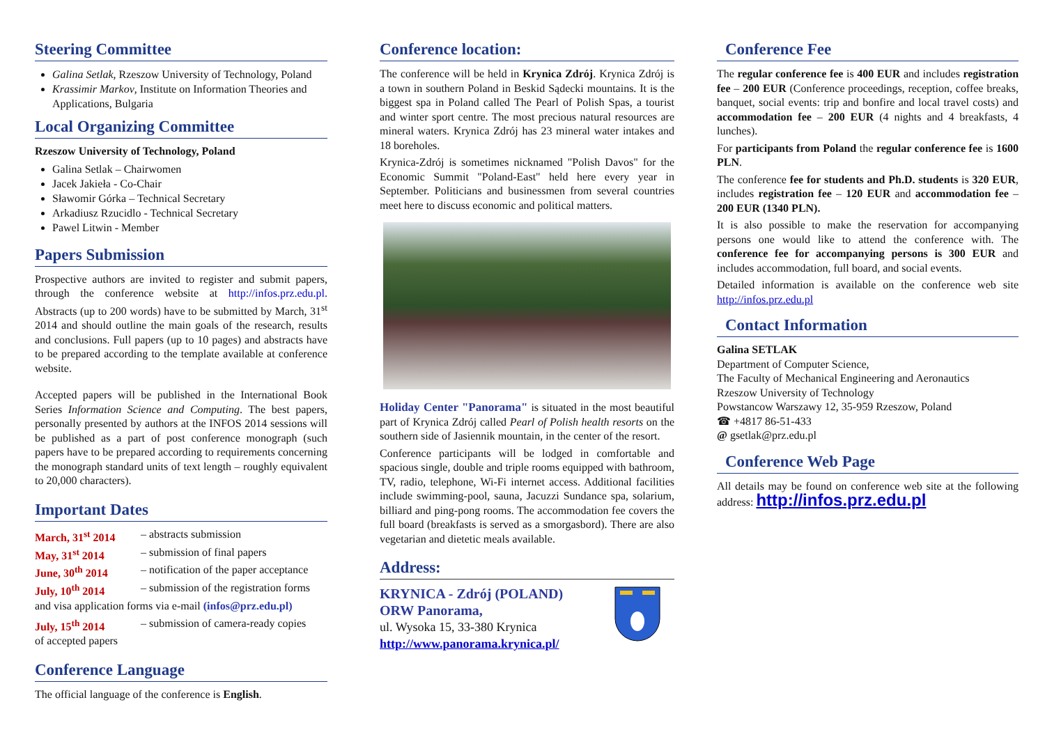Steering Committee
Galina Setlak, Rzeszow University of Technology, Poland
Krassimir Markov, Institute on Information Theories and Applications, Bulgaria
Local Organizing Committee
Rzeszow University of Technology, Poland
Galina Setlak – Chairwomen
Jacek Jakieła - Co-Chair
Sławomir Górka – Technical Secretary
Arkadiusz Rzucidlo - Technical Secretary
Pawel Litwin - Member
Papers Submission
Prospective authors are invited to register and submit papers, through the conference website at http://infos.prz.edu.pl. Abstracts (up to 200 words) have to be submitted by March, 31<sup>st</sup> 2014 and should outline the main goals of the research, results and conclusions. Full papers (up to 10 pages) and abstracts have to be prepared according to the template available at conference website.
Accepted papers will be published in the International Book Series Information Science and Computing. The best papers, personally presented by authors at the INFOS 2014 sessions will be published as a part of post conference monograph (such papers have to be prepared according to requirements concerning the monograph standard units of text length – roughly equivalent to 20,000 characters).
Important Dates
March, 31<sup>st</sup> 2014 – abstracts submission
May, 31<sup>st</sup> 2014 – submission of final papers
June, 30<sup>th</sup> 2014 – notification of the paper acceptance
July, 10<sup>th</sup> 2014 – submission of the registration forms
and visa application forms via e-mail (infos@prz.edu.pl)
July, 15<sup>th</sup> 2014 – submission of camera-ready copies
of accepted papers
Conference Language
The official language of the conference is English.
Conference location:
The conference will be held in Krynica Zdrój. Krynica Zdrój is a town in southern Poland in Beskid Sądecki mountains. It is the biggest spa in Poland called The Pearl of Polish Spas, a tourist and winter sport centre. The most precious natural resources are mineral waters. Krynica Zdrój has 23 mineral water intakes and 18 boreholes.
Krynica-Zdrój is sometimes nicknamed "Polish Davos" for the Economic Summit "Poland-East" held here every year in September. Politicians and businessmen from several countries meet here to discuss economic and political matters.
Holiday Center "Panorama" is situated in the most beautiful part of Krynica Zdrój called Pearl of Polish health resorts on the southern side of Jasiennik mountain, in the center of the resort.
Conference participants will be lodged in comfortable and spacious single, double and triple rooms equipped with bathroom, TV, radio, telephone, Wi-Fi internet access. Additional facilities include swimming-pool, sauna, Jacuzzi Sundance spa, solarium, billiard and ping-pong rooms. The accommodation fee covers the full board (breakfasts is served as a smorgasbord). There are also vegetarian and dietetic meals available.
Address:
KRYNICA - Zdrój (POLAND)
ORW Panorama,
ul. Wysoka 15, 33-380 Krynica
http://www.panorama.krynica.pl/
Conference Fee
The regular conference fee is 400 EUR and includes registration fee – 200 EUR (Conference proceedings, reception, coffee breaks, banquet, social events: trip and bonfire and local travel costs) and accommodation fee – 200 EUR (4 nights and 4 breakfasts, 4 lunches).
For participants from Poland the regular conference fee is 1600 PLN.
The conference fee for students and Ph.D. students is 320 EUR, includes registration fee – 120 EUR and accommodation fee – 200 EUR (1340 PLN).
It is also possible to make the reservation for accompanying persons one would like to attend the conference with. The conference fee for accompanying persons is 300 EUR and includes accommodation, full board, and social events.
Detailed information is available on the conference web site http://infos.prz.edu.pl
Contact Information
Galina SETLAK
Department of Computer Science,
The Faculty of Mechanical Engineering and Aeronautics
Rzeszow University of Technology
Powstancow Warszawy 12, 35-959 Rzeszow, Poland
☎ +4817 86-51-433
@ gsetlak@prz.edu.pl
Conference Web Page
All details may be found on conference web site at the following address: http://infos.prz.edu.pl